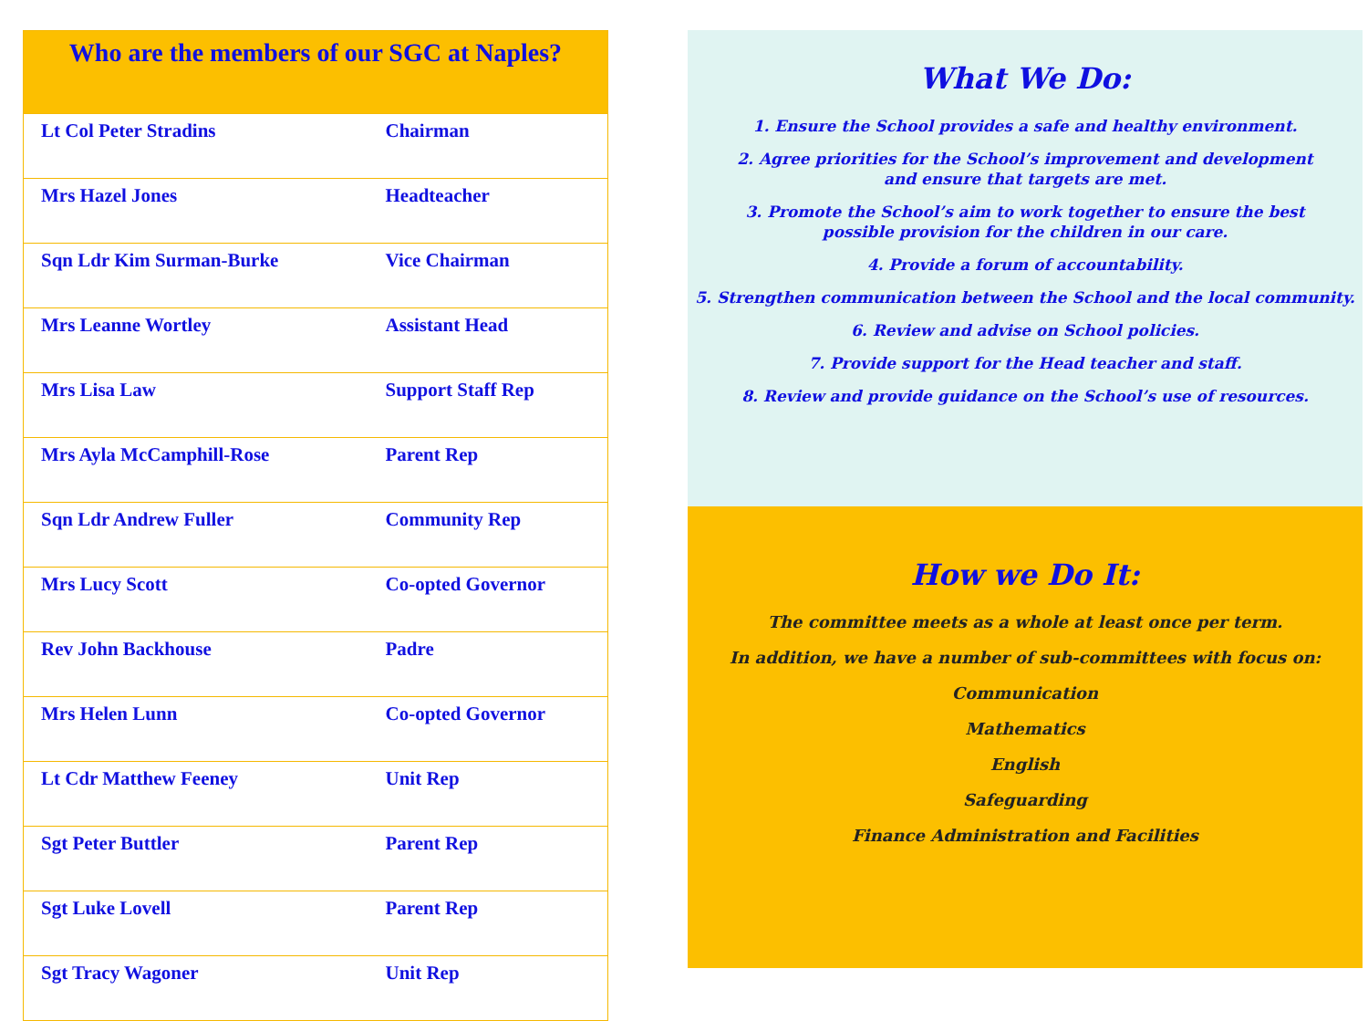Who are the members of our SGC at Naples?
| Lt Col Peter Stradins | Chairman |
| Mrs Hazel Jones | Headteacher |
| Sqn Ldr Kim Surman-Burke | Vice Chairman |
| Mrs Leanne Wortley | Assistant Head |
| Mrs Lisa Law | Support Staff Rep |
| Mrs Ayla McCamphill-Rose | Parent Rep |
| Sqn Ldr Andrew Fuller | Community Rep |
| Mrs Lucy Scott | Co-opted Governor |
| Rev John Backhouse | Padre |
| Mrs Helen Lunn | Co-opted Governor |
| Lt Cdr Matthew Feeney | Unit Rep |
| Sgt Peter Buttler | Parent Rep |
| Sgt Luke Lovell | Parent Rep |
| Sgt Tracy Wagoner | Unit Rep |
What We Do:
1. Ensure the School provides a safe and healthy environment.
2. Agree priorities for the School’s improvement and development
and ensure that targets are met.
3. Promote the School’s aim to work together to ensure the best
possible provision for the children in our care.
4. Provide a forum of accountability.
5. Strengthen communication between the School and the local community.
6. Review and advise on School policies.
7. Provide support for the Head teacher and staff.
8. Review and provide guidance on the School’s use of resources.
How we Do It:
The committee meets as a whole at least once per term.
In addition, we have a number of sub-committees with focus on:
Communication
Mathematics
English
Safeguarding
Finance Administration and Facilities